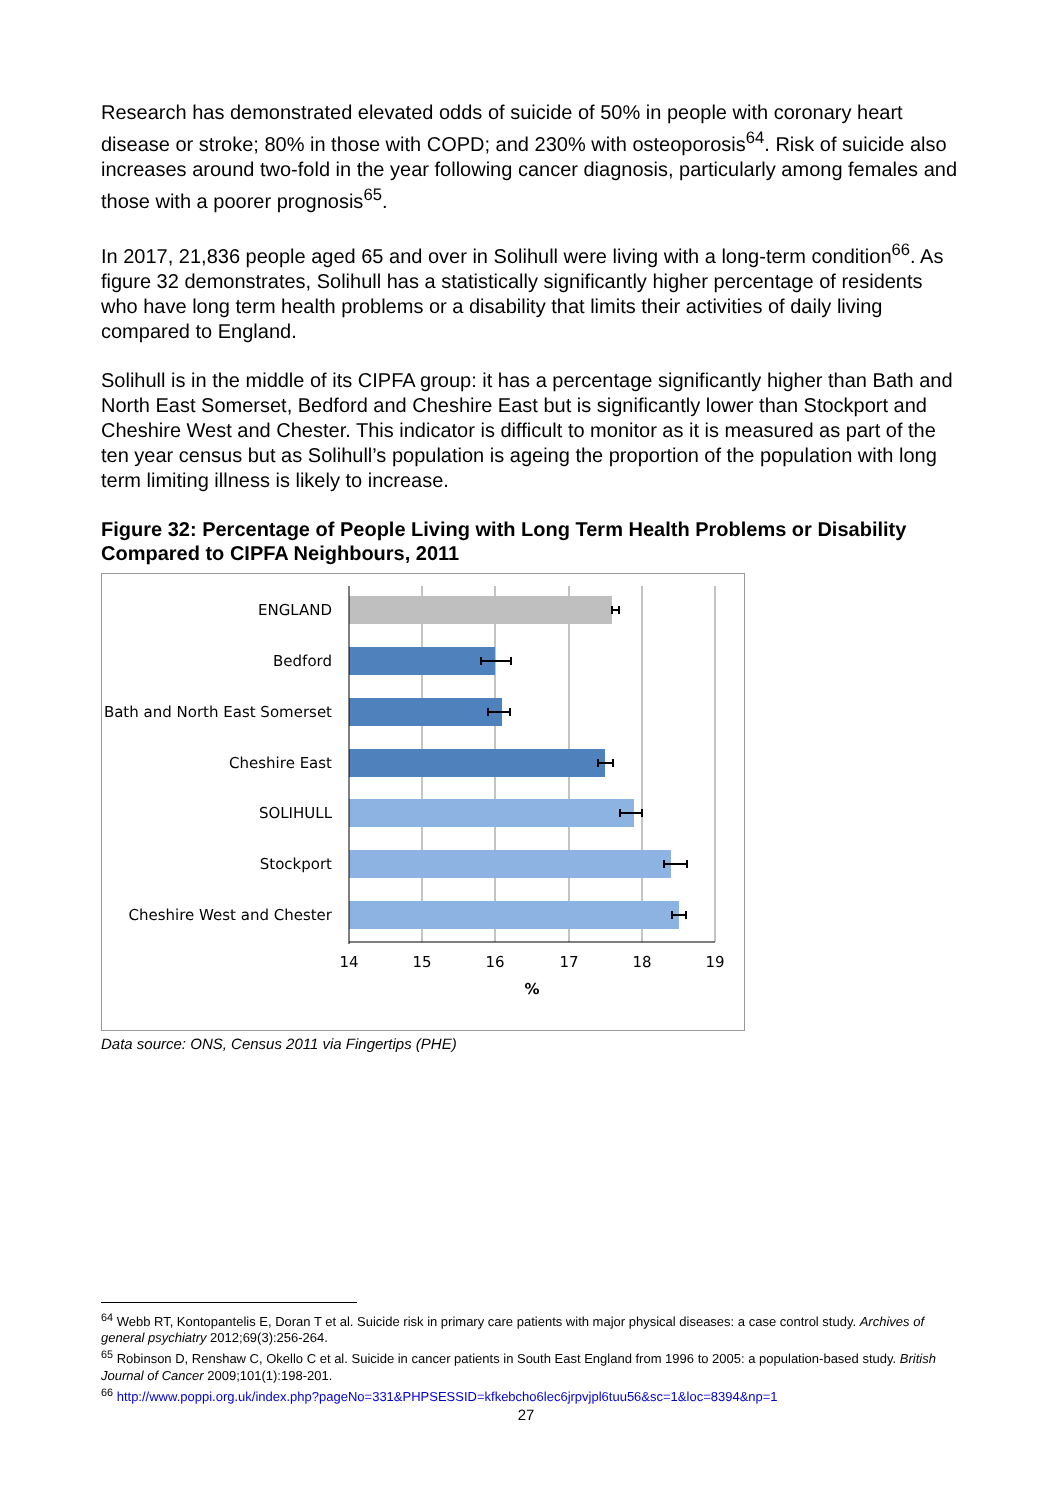Research has demonstrated elevated odds of suicide of 50% in people with coronary heart disease or stroke; 80% in those with COPD; and 230% with osteoporosis<sup>64</sup>. Risk of suicide also increases around two-fold in the year following cancer diagnosis, particularly among females and those with a poorer prognosis<sup>65</sup>.
In 2017, 21,836 people aged 65 and over in Solihull were living with a long-term condition<sup>66</sup>. As figure 32 demonstrates, Solihull has a statistically significantly higher percentage of residents who have long term health problems or a disability that limits their activities of daily living compared to England.
Solihull is in the middle of its CIPFA group: it has a percentage significantly higher than Bath and North East Somerset, Bedford and Cheshire East but is significantly lower than Stockport and Cheshire West and Chester. This indicator is difficult to monitor as it is measured as part of the ten year census but as Solihull’s population is ageing the proportion of the population with long term limiting illness is likely to increase.
Figure 32: Percentage of People Living with Long Term Health Problems or Disability Compared to CIPFA Neighbours, 2011
ENGLAND
Bedford
Bath and North East Somerset
Cheshire East
SOLIHULL
Stockport
Cheshire West and Chester
14
15
16
17
18
19
%
Data source: ONS, Census 2011 via Fingertips (PHE)
<sup>64</sup> Webb RT, Kontopantelis E, Doran T et al. Suicide risk in primary care patients with major physical diseases: a case control study. Archives of general psychiatry 2012;69(3):256-264.
<sup>65</sup> Robinson D, Renshaw C, Okello C et al. Suicide in cancer patients in South East England from 1996 to 2005: a population-based study. British Journal of Cancer 2009;101(1):198-201.
<sup>66</sup> http://www.poppi.org.uk/index.php?pageNo=331&PHPSESSID=kfkebcho6lec6jrpvjpl6tuu56&sc=1&loc=8394&np=1
27